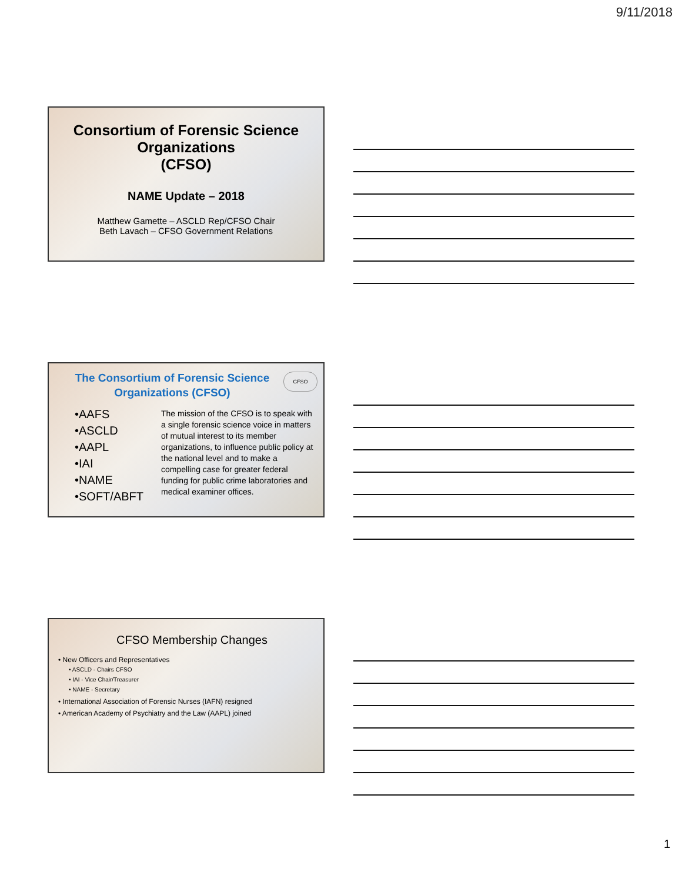9/11/2018
Consortium of Forensic Science
Organizations
(CFSO)
NAME Update – 2018
Matthew Gamette – ASCLD Rep/CFSO Chair
Beth Lavach – CFSO Government Relations
The Consortium of Forensic Science
Organizations (CFSO)
CFSO
•AAFS
•ASCLD
•AAPL
•IAI
•NAME
•SOFT/ABFT
The mission of the CFSO is to speak with a single forensic science voice in matters of mutual interest to its member organizations, to influence public policy at the national level and to make a compelling case for greater federal funding for public crime laboratories and medical examiner offices.
CFSO Membership Changes
• New Officers and Representatives
• ASCLD - Chairs CFSO
• IAI - Vice Chair/Treasurer
• NAME - Secretary
• International Association of Forensic Nurses (IAFN) resigned
• American Academy of Psychiatry and the Law (AAPL) joined
1